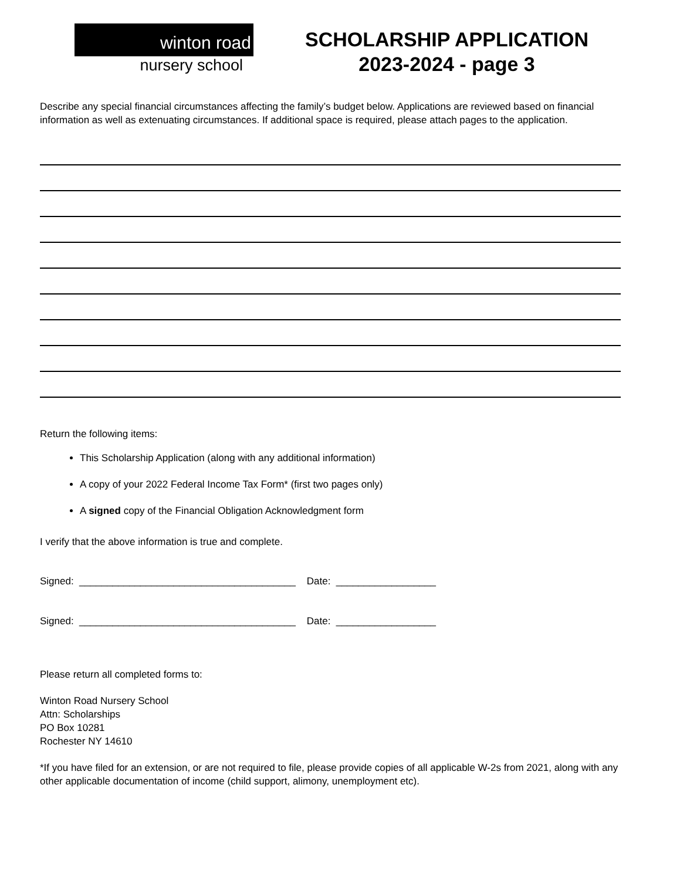winton road
nursery school
SCHOLARSHIP APPLICATION
2023-2024 - page 3
Describe any special financial circumstances affecting the family’s budget below. Applications are reviewed based on financial information as well as extenuating circumstances. If additional space is required, please attach pages to the application.
Return the following items:
This Scholarship Application (along with any additional information)
A copy of your 2022 Federal Income Tax Form* (first two pages only)
A signed copy of the Financial Obligation Acknowledgment form
I verify that the above information is true and complete.
Signed: _______________________________________ Date: __________________
Signed: _______________________________________ Date: __________________
Please return all completed forms to:
Winton Road Nursery School
Attn: Scholarships
PO Box 10281
Rochester NY 14610
*If you have filed for an extension, or are not required to file, please provide copies of all applicable W-2s from 2021, along with any other applicable documentation of income (child support, alimony, unemployment etc).